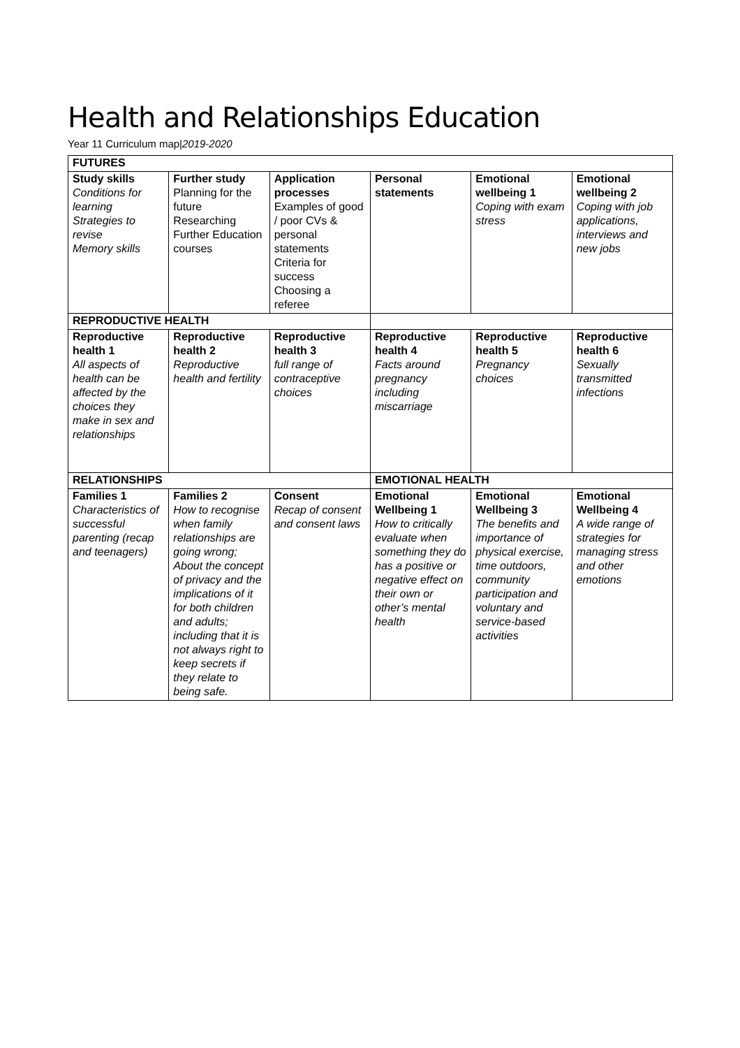Health and Relationships Education
Year 11 Curriculum map|2019-2020
| FUTURES | | | | | |
| --- | --- | --- | --- | --- | --- |
| Study skills Conditions for learning Strategies to revise Memory skills | Further study Planning for the future Researching Further Education courses | Application processes Examples of good / poor CVs & personal statements Criteria for success Choosing a referee | Personal statements | Emotional wellbeing 1 Coping with exam stress | Emotional wellbeing 2 Coping with job applications, interviews and new jobs |
| REPRODUCTIVE HEALTH | | | | | |
| Reproductive health 1 All aspects of health can be affected by the choices they make in sex and relationships | Reproductive health 2 Reproductive health and fertility | Reproductive health 3 full range of contraceptive choices | Reproductive health 4 Facts around pregnancy including miscarriage | Reproductive health 5 Pregnancy choices | Reproductive health 6 Sexually transmitted infections |
| RELATIONSHIPS | | | EMOTIONAL HEALTH | | |
| Families 1 Characteristics of successful parenting (recap and teenagers) | Families 2 How to recognise when family relationships are going wrong; About the concept of privacy and the implications of it for both children and adults; including that it is not always right to keep secrets if they relate to being safe. | Consent Recap of consent and consent laws | Emotional Wellbeing 1 How to critically evaluate when something they do has a positive or negative effect on their own or other’s mental health | Emotional Wellbeing 3 The benefits and importance of physical exercise, time outdoors, community participation and voluntary and service-based activities | Emotional Wellbeing 4 A wide range of strategies for managing stress and other emotions |